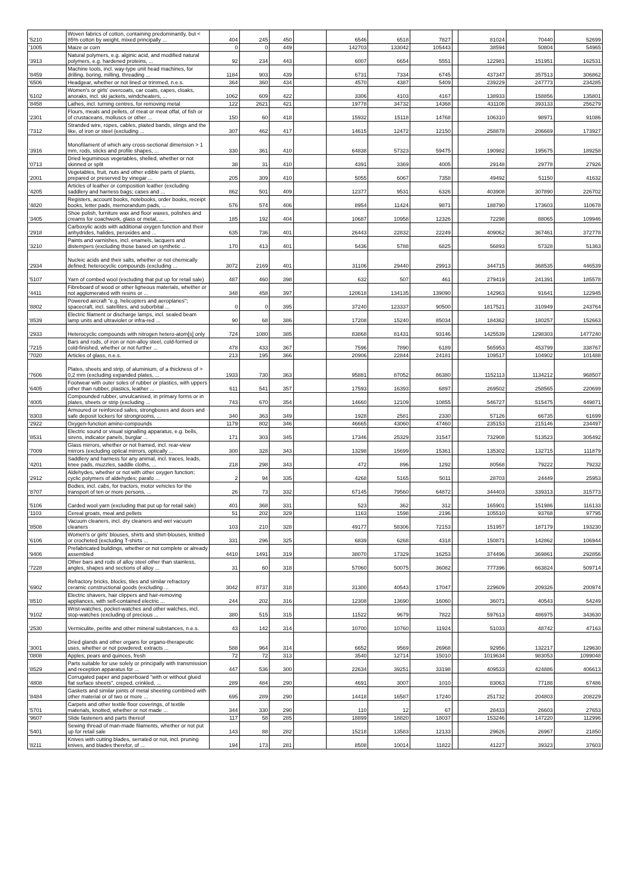| '5210 | Woven fabrics of cotton, containing predominantly, but < 85% cotton by weight, mixed principally ... | 404 | 245 | 450 | | 6546 | 6518 | 7827 | | 81024 | 70440 | 52699 |
| '1005 | Maize or corn | 0 | 0 | 449 | | 142703 | 133042 | 105443 | | 38594 | 50804 | 54965 |
| '3913 | Natural polymers, e.g. alginic acid, and modified natural polymers, e.g. hardened proteins, ... | 92 | 234 | 443 | | 6007 | 6654 | 5551 | | 122981 | 151951 | 162531 |
| '8459 | Machine tools, incl. way-type unit head machines, for drilling, boring, milling, threading ... | 1184 | 903 | 439 | | 6731 | 7334 | 6745 | | 437347 | 357513 | 306862 |
| '6506 | Headgear, whether or not lined or trimmed, n.e.s. | 364 | 360 | 434 | | 4570 | 4387 | 5409 | | 239229 | 247773 | 234285 |
| '6102 | Women's or girls' overcoats, car coats, capes, cloaks, anoraks, incl. ski jackets, windcheaters, ... | 1062 | 609 | 422 | | 3306 | 4103 | 4167 | | 138933 | 158856 | 135801 |
| '8458 | Lathes, incl. turning centres, for removing metal | 122 | 2621 | 421 | | 19778 | 34732 | 14368 | | 431108 | 393133 | 256279 |
| '2301 | Flours, meals and pellets, of meat or meat offal, of fish or of crustaceans, molluscs or other ... | 150 | 60 | 418 | | 15932 | 15118 | 14768 | | 106310 | 98971 | 91086 |
| '7312 | Stranded wire, ropes, cables, plaited bands, slings and the like, of iron or steel (excluding ... | 307 | 462 | 417 | | 14615 | 12472 | 12150 | | 258878 | 206669 | 173927 |
| '3916 | Monofilament of which any cross-sectional dimension > 1 mm, rods, sticks and profile shapes, ... | 330 | 361 | 410 | | 64838 | 57323 | 59475 | | 190982 | 195675 | 189258 |
| '0713 | Dried leguminous vegetables, shelled, whether or not skinned or split | 38 | 31 | 410 | | 4391 | 3369 | 4005 | | 29148 | 29778 | 27926 |
| '2001 | Vegetables, fruit, nuts and other edible parts of plants, prepared or preserved by vinegar ... | 205 | 309 | 410 | | 5055 | 6067 | 7358 | | 49492 | 51150 | 41632 |
| '4205 | Articles of leather or composition leather (excluding saddlery and harness bags; cases and ... | 862 | 501 | 409 | | 12377 | 9531 | 6326 | | 403908 | 307890 | 226702 |
| '4820 | Registers, account books, notebooks, order books, receipt books, letter pads, memorandum pads, ... | 576 | 574 | 406 | | 8954 | 11424 | 9871 | | 188790 | 173603 | 110678 |
| '3405 | Shoe polish, furniture wax and floor waxes, polishes and creams for coachwork, glass or metal, ... | 185 | 192 | 404 | | 10687 | 10958 | 12326 | | 72298 | 88065 | 109946 |
| '2918 | Carboxylic acids with additional oxygen function and their anhydrides, halides, peroxides and ... | 635 | 736 | 401 | | 26443 | 22832 | 22249 | | 409062 | 367461 | 372778 |
| '3210 | Paints and varnishes, incl. enamels, lacquers and distempers (excluding those based on synthetic ... | 170 | 413 | 401 | | 5436 | 5788 | 6825 | | 56893 | 57328 | 51363 |
| '2934 | Nucleic acids and their salts, whether or not chemically defined; heterocyclic compounds (excluding ... | 3072 | 2169 | 401 | | 31106 | 29440 | 29913 | | 344715 | 368535 | 446539 |
| '5107 | Yarn of combed wool (excluding that put up for retail sale) | 487 | 460 | 398 | | 632 | 507 | 461 | | 279419 | 241391 | 185578 |
| '4411 | Fibreboard of wood or other ligneous materials, whether or not agglomerated with resins or ... | 348 | 458 | 397 | | 120618 | 134135 | 139090 | | 142963 | 91641 | 122945 |
| '8802 | Powered aircraft "e.g. helicopters and aeroplanes"; spacecraft, incl. satellites, and suborbital ... | 0 | 0 | 395 | | 37240 | 123337 | 90500 | | 1817521 | 310949 | 243764 |
| '8539 | Electric filament or discharge lamps, incl. sealed beam lamp units and ultraviolet or infra-red ... | 90 | 68 | 386 | | 17208 | 15240 | 85034 | | 184362 | 180257 | 152663 |
| '2933 | Heterocyclic compounds with nitrogen hetero-atom[s] only | 724 | 1080 | 385 | | 83868 | 81431 | 93146 | | 1425539 | 1298303 | 1477240 |
| '7215 | Bars and rods, of iron or non-alloy steel, cold-formed or cold-finished, whether or not further ... | 478 | 433 | 367 | | 7596 | 7890 | 6189 | | 565953 | 453799 | 338767 |
| '7020 | Articles of glass, n.e.s. | 213 | 195 | 366 | | 20906 | 22844 | 24181 | | 109517 | 104902 | 101488 |
| '7606 | Plates, sheets and strip, of aluminium, of a thickness of > 0,2 mm (excluding expanded plates, ... | 1933 | 730 | 363 | | 95881 | 87052 | 86380 | | 1152113 | 1134212 | 968507 |
| '6405 | Footwear with outer soles of rubber or plastics, with uppers other than rubber, plastics, leather ... | 611 | 541 | 357 | | 17593 | 16393 | 6897 | | 269502 | 258565 | 220699 |
| '4005 | Compounded rubber, unvulcanised, in primary forms or in plates, sheets or strip (excluding ... | 743 | 670 | 354 | | 14660 | 12109 | 10855 | | 546727 | 515475 | 449871 |
| '8303 | Armoured or reinforced safes, strongboxes and doors and safe deposit lockers for strongrooms, ... | 340 | 363 | 349 | | 1928 | 2581 | 2330 | | 57126 | 66735 | 61699 |
| '2922 | Oxygen-function amino-compounds | 1179 | 802 | 346 | | 46665 | 43060 | 47460 | | 235153 | 215146 | 234497 |
| '8531 | Electric sound or visual signalling apparatus, e.g. bells, sirens, indicator panels, burglar ... | 171 | 303 | 345 | | 17346 | 25329 | 31547 | | 732908 | 513523 | 305492 |
| '7009 | Glass mirrors, whether or not framed, incl. rear-view mirrors (excluding optical mirrors, optically ... | 300 | 328 | 343 | | 13298 | 15699 | 15361 | | 135302 | 132715 | 111879 |
| '4201 | Saddlery and harness for any animal, incl. traces, leads, knee pads, muzzles, saddle cloths, ... | 218 | 298 | 343 | | 472 | 896 | 1292 | | 80568 | 79222 | 79232 |
| '2912 | Aldehydes, whether or not with other oxygen function; cyclic polymers of aldehydes; parafo ... | 2 | 94 | 335 | | 4268 | 5165 | 5011 | | 28703 | 24449 | 25953 |
| '8707 | Bodies, incl. cabs, for tractors, motor vehicles for the transport of ten or more persons, ... | 26 | 73 | 332 | | 67145 | 79560 | 64872 | | 344403 | 339313 | 315773 |
| '5106 | Carded wool yarn (excluding that put up for retail sale) | 401 | 368 | 331 | | 523 | 362 | 312 | | 165901 | 151986 | 116133 |
| '1103 | Cereal groats, meal and pellets | 51 | 202 | 329 | | 1163 | 1598 | 2196 | | 105510 | 93768 | 97795 |
| '8508 | Vacuum cleaners, incl. dry cleaners and wet vacuum cleaners | 103 | 210 | 328 | | 49177 | 58306 | 72153 | | 151957 | 187179 | 193230 |
| '6106 | Women's or girls' blouses, shirts and shirt-blouses, knitted or crocheted (excluding T-shirts ... | 331 | 296 | 325 | | 6839 | 6268 | 4318 | | 150871 | 142862 | 106944 |
| '9406 | Prefabricated buildings, whether or not complete or already assembled | 4410 | 1491 | 319 | | 38070 | 17329 | 16253 | | 374496 | 369861 | 292856 |
| '7228 | Other bars and rods of alloy steel other than stainless, angles, shapes and sections of alloy ... | 31 | 60 | 318 | | 57060 | 50075 | 36082 | | 777396 | 663824 | 509714 |
| '6902 | Refractory bricks, blocks, tiles and similar refractory ceramic constructional goods (excluding ... | 3042 | 8737 | 318 | | 31300 | 40543 | 17047 | | 229609 | 209326 | 200974 |
| '8510 | Electric shavers, hair clippers and hair-removing appliances, with self-contained electric ... | 244 | 202 | 316 | | 12308 | 13690 | 16060 | | 36071 | 40543 | 54249 |
| '9102 | Wrist-watches, pocket-watches and other watches, incl. stop-watches (excluding of precious ... | 380 | 515 | 315 | | 11522 | 9679 | 7822 | | 597613 | 486975 | 343630 |
| '2530 | Vermiculite, perlite and other mineral substances, n.e.s. | 43 | 142 | 314 | | 10700 | 10760 | 11924 | | 51033 | 48742 | 47163 |
| '3001 | Dried glands and other organs for organo-therapeutic uses, whether or not powdered; extracts ... | 588 | 964 | 314 | | 6652 | 9569 | 26968 | | 92956 | 132217 | 129630 |
| '0808 | Apples, pears and quinces, fresh | 72 | 72 | 313 | | 3540 | 12714 | 15010 | | 1019634 | 983053 | 1099048 |
| '8529 | Parts suitable for use solely or principally with transmission and reception apparatus for ... | 447 | 536 | 300 | | 22634 | 39251 | 33198 | | 409533 | 424886 | 406613 |
| '4808 | Corrugated paper and paperboard "with or without glued flat surface sheets", creped, crinkled, ... | 289 | 484 | 290 | | 4691 | 3007 | 1010 | | 83063 | 77188 | 67486 |
| '8484 | Gaskets and similar joints of metal sheeting combined with other material or of two or more ... | 695 | 289 | 290 | | 14418 | 16587 | 17240 | | 251732 | 204803 | 208229 |
| '5701 | Carpets and other textile floor coverings, of textile materials, knotted, whether or not made ... | 344 | 330 | 290 | | 110 | 12 | 67 | | 28433 | 26603 | 27653 |
| '9607 | Slide fasteners and parts thereof | 117 | 58 | 285 | | 18899 | 18820 | 18037 | | 153246 | 147220 | 112996 |
| '5401 | Sewing thread of man-made filaments, whether or not put up for retail sale | 143 | 88 | 282 | | 15218 | 13583 | 12133 | | 29626 | 26967 | 21850 |
| '8211 | Knives with cutting blades, serrated or not, incl. pruning knives, and blades therefor, of ... | 194 | 173 | 281 | | 8508 | 10014 | 11822 | | 41227 | 39323 | 37603 |